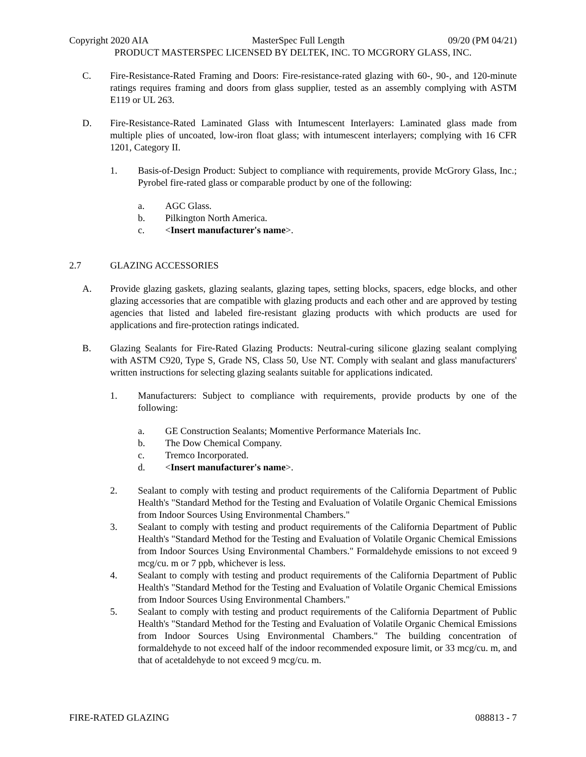Copyright 2020 AIA MasterSpec Full Length 09/20 (PM 04/21)
PRODUCT MASTERSPEC LICENSED BY DELTEK, INC. TO MCGRORY GLASS, INC.
C. Fire-Resistance-Rated Framing and Doors: Fire-resistance-rated glazing with 60-, 90-, and 120-minute ratings requires framing and doors from glass supplier, tested as an assembly complying with ASTM E119 or UL 263.
D. Fire-Resistance-Rated Laminated Glass with Intumescent Interlayers: Laminated glass made from multiple plies of uncoated, low-iron float glass; with intumescent interlayers; complying with 16 CFR 1201, Category II.
1. Basis-of-Design Product: Subject to compliance with requirements, provide McGrory Glass, Inc.; Pyrobel fire-rated glass or comparable product by one of the following:
a. AGC Glass.
b. Pilkington North America.
c. <Insert manufacturer's name>.
2.7 GLAZING ACCESSORIES
A. Provide glazing gaskets, glazing sealants, glazing tapes, setting blocks, spacers, edge blocks, and other glazing accessories that are compatible with glazing products and each other and are approved by testing agencies that listed and labeled fire-resistant glazing products with which products are used for applications and fire-protection ratings indicated.
B. Glazing Sealants for Fire-Rated Glazing Products: Neutral-curing silicone glazing sealant complying with ASTM C920, Type S, Grade NS, Class 50, Use NT. Comply with sealant and glass manufacturers' written instructions for selecting glazing sealants suitable for applications indicated.
1. Manufacturers: Subject to compliance with requirements, provide products by one of the following:
a. GE Construction Sealants; Momentive Performance Materials Inc.
b. The Dow Chemical Company.
c. Tremco Incorporated.
d. <Insert manufacturer's name>.
2. Sealant to comply with testing and product requirements of the California Department of Public Health's "Standard Method for the Testing and Evaluation of Volatile Organic Chemical Emissions from Indoor Sources Using Environmental Chambers."
3. Sealant to comply with testing and product requirements of the California Department of Public Health's "Standard Method for the Testing and Evaluation of Volatile Organic Chemical Emissions from Indoor Sources Using Environmental Chambers." Formaldehyde emissions to not exceed 9 mcg/cu. m or 7 ppb, whichever is less.
4. Sealant to comply with testing and product requirements of the California Department of Public Health's "Standard Method for the Testing and Evaluation of Volatile Organic Chemical Emissions from Indoor Sources Using Environmental Chambers."
5. Sealant to comply with testing and product requirements of the California Department of Public Health's "Standard Method for the Testing and Evaluation of Volatile Organic Chemical Emissions from Indoor Sources Using Environmental Chambers." The building concentration of formaldehyde to not exceed half of the indoor recommended exposure limit, or 33 mcg/cu. m, and that of acetaldehyde to not exceed 9 mcg/cu. m.
FIRE-RATED GLAZING 088813 - 7